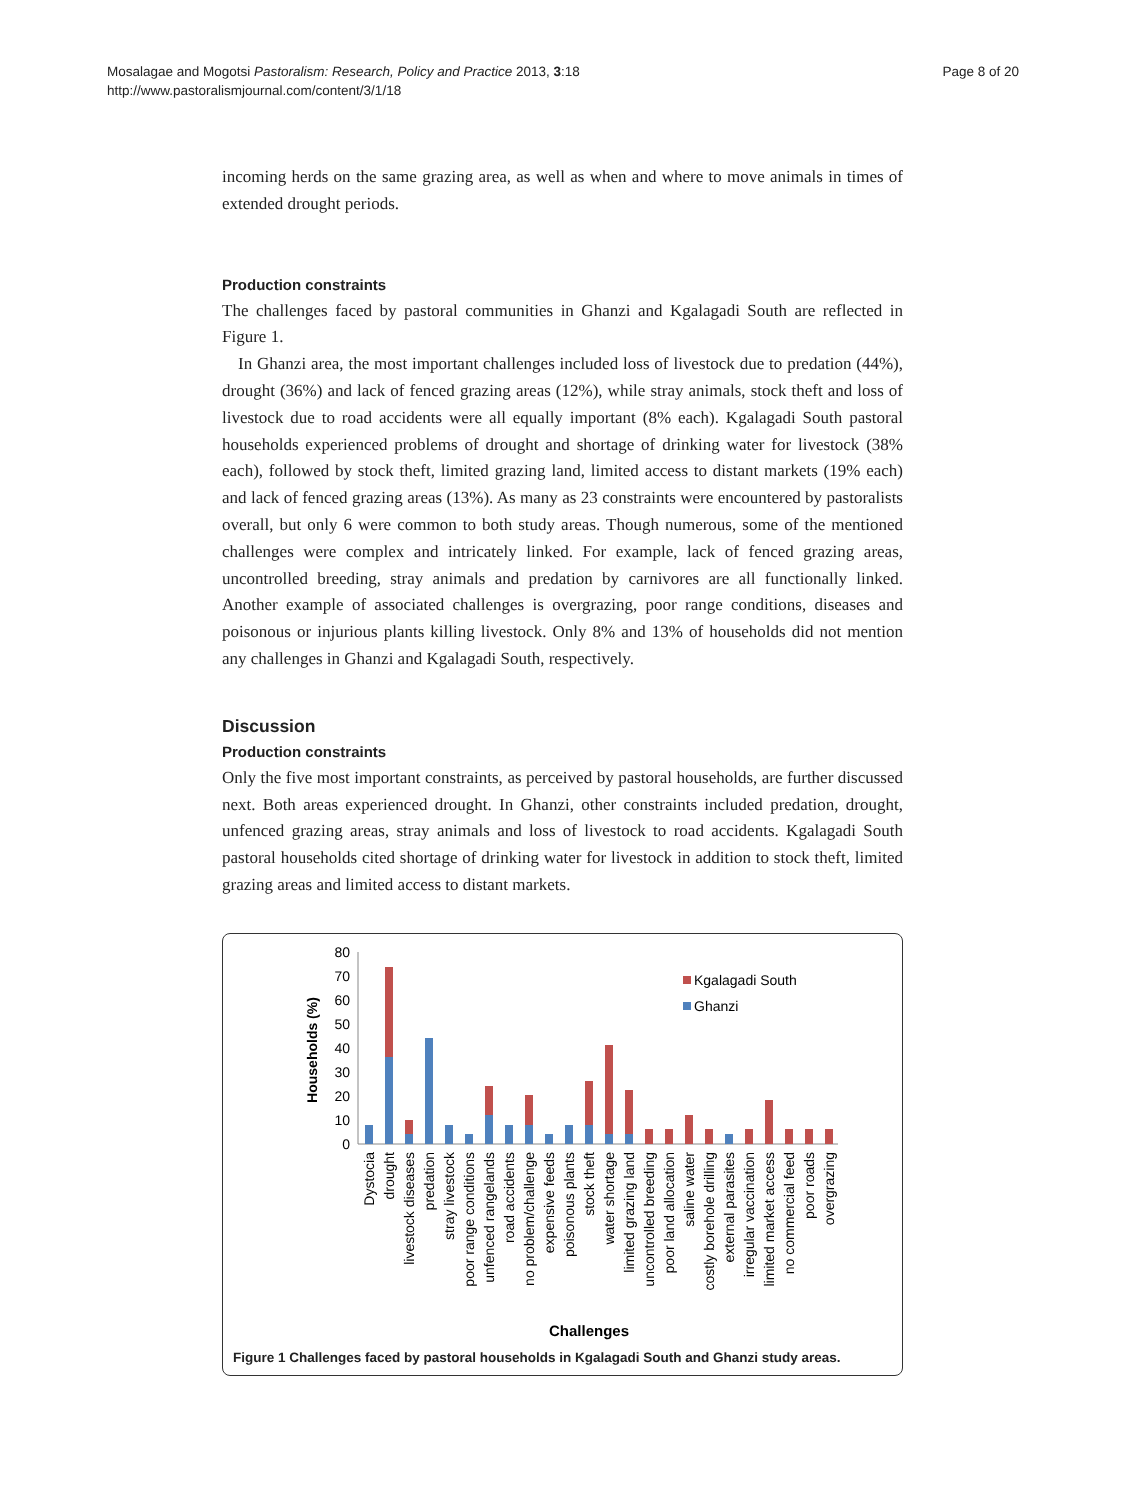Page 8 of 20 Mosalagae and Mogotsi Pastoralism: Research, Policy and Practice 2013, 3:18
http://www.pastoralismjournal.com/content/3/1/18
incoming herds on the same grazing area, as well as when and where to move animals in times of extended drought periods.
Production constraints
The challenges faced by pastoral communities in Ghanzi and Kgalagadi South are reflected in Figure 1.
In Ghanzi area, the most important challenges included loss of livestock due to predation (44%), drought (36%) and lack of fenced grazing areas (12%), while stray animals, stock theft and loss of livestock due to road accidents were all equally important (8% each). Kgalagadi South pastoral households experienced problems of drought and shortage of drinking water for livestock (38% each), followed by stock theft, limited grazing land, limited access to distant markets (19% each) and lack of fenced grazing areas (13%). As many as 23 constraints were encountered by pastoralists overall, but only 6 were common to both study areas. Though numerous, some of the mentioned challenges were complex and intricately linked. For example, lack of fenced grazing areas, uncontrolled breeding, stray animals and predation by carnivores are all functionally linked. Another example of associated challenges is overgrazing, poor range conditions, diseases and poisonous or injurious plants killing livestock. Only 8% and 13% of households did not mention any challenges in Ghanzi and Kgalagadi South, respectively.
Discussion
Production constraints
Only the five most important constraints, as perceived by pastoral households, are further discussed next. Both areas experienced drought. In Ghanzi, other constraints included predation, drought, unfenced grazing areas, stray animals and loss of livestock to road accidents. Kgalagadi South pastoral households cited shortage of drinking water for livestock in addition to stock theft, limited grazing areas and limited access to distant markets.
Households (%)
80
70
60
50
40
30
20
10
0
Kgalagadi South
Ghanzi
Dystocia
drought
livestock diseases
predation
stray livestock
poor range conditions
unfenced rangelands
road accidents
no problem/challenge
expensive feeds
poisonous plants
stock theft
water shortage
limited grazing land
uncontrolled breeding
poor land allocation
saline water
costly borehole drilling
external parasites
irregular vaccination
limited market access
no commercial feed
poor roads
overgrazing
Challenges
Figure 1 Challenges faced by pastoral households in Kgalagadi South and Ghanzi study areas.